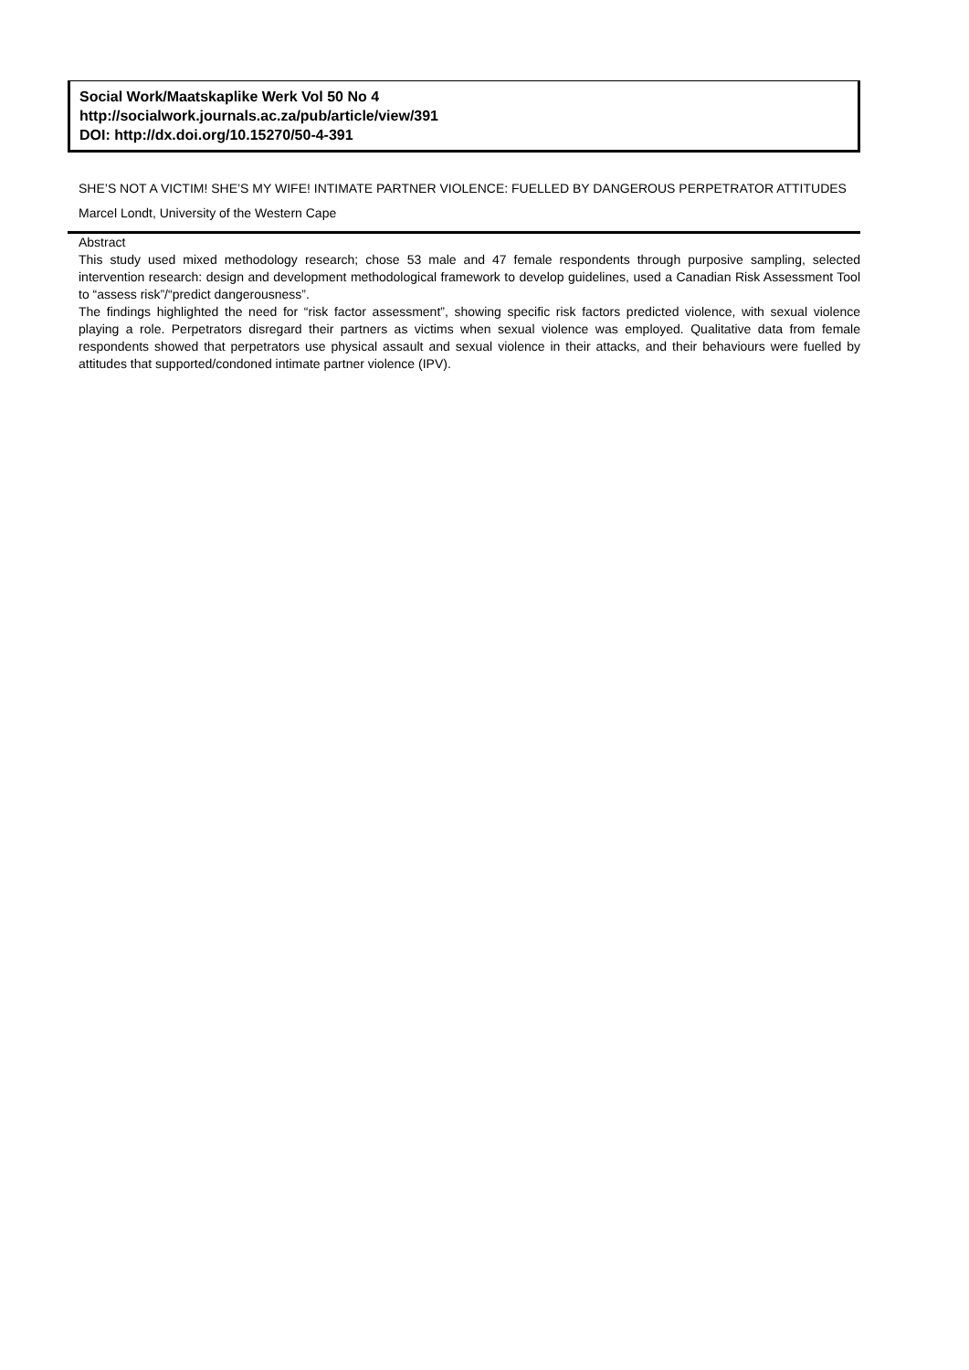Social Work/Maatskaplike Werk Vol 50 No 4
http://socialwork.journals.ac.za/pub/article/view/391
DOI: http://dx.doi.org/10.15270/50-4-391
SHE’S NOT A VICTIM! SHE’S MY WIFE! INTIMATE PARTNER VIOLENCE: FUELLED BY DANGEROUS PERPETRATOR ATTITUDES
Marcel Londt, University of the Western Cape
Abstract
This study used mixed methodology research; chose 53 male and 47 female respondents through purposive sampling, selected intervention research: design and development methodological framework to develop guidelines, used a Canadian Risk Assessment Tool to “assess risk”/“predict dangerousness”.
The findings highlighted the need for “risk factor assessment”, showing specific risk factors predicted violence, with sexual violence playing a role. Perpetrators disregard their partners as victims when sexual violence was employed. Qualitative data from female respondents showed that perpetrators use physical assault and sexual violence in their attacks, and their behaviours were fuelled by attitudes that supported/condoned intimate partner violence (IPV).